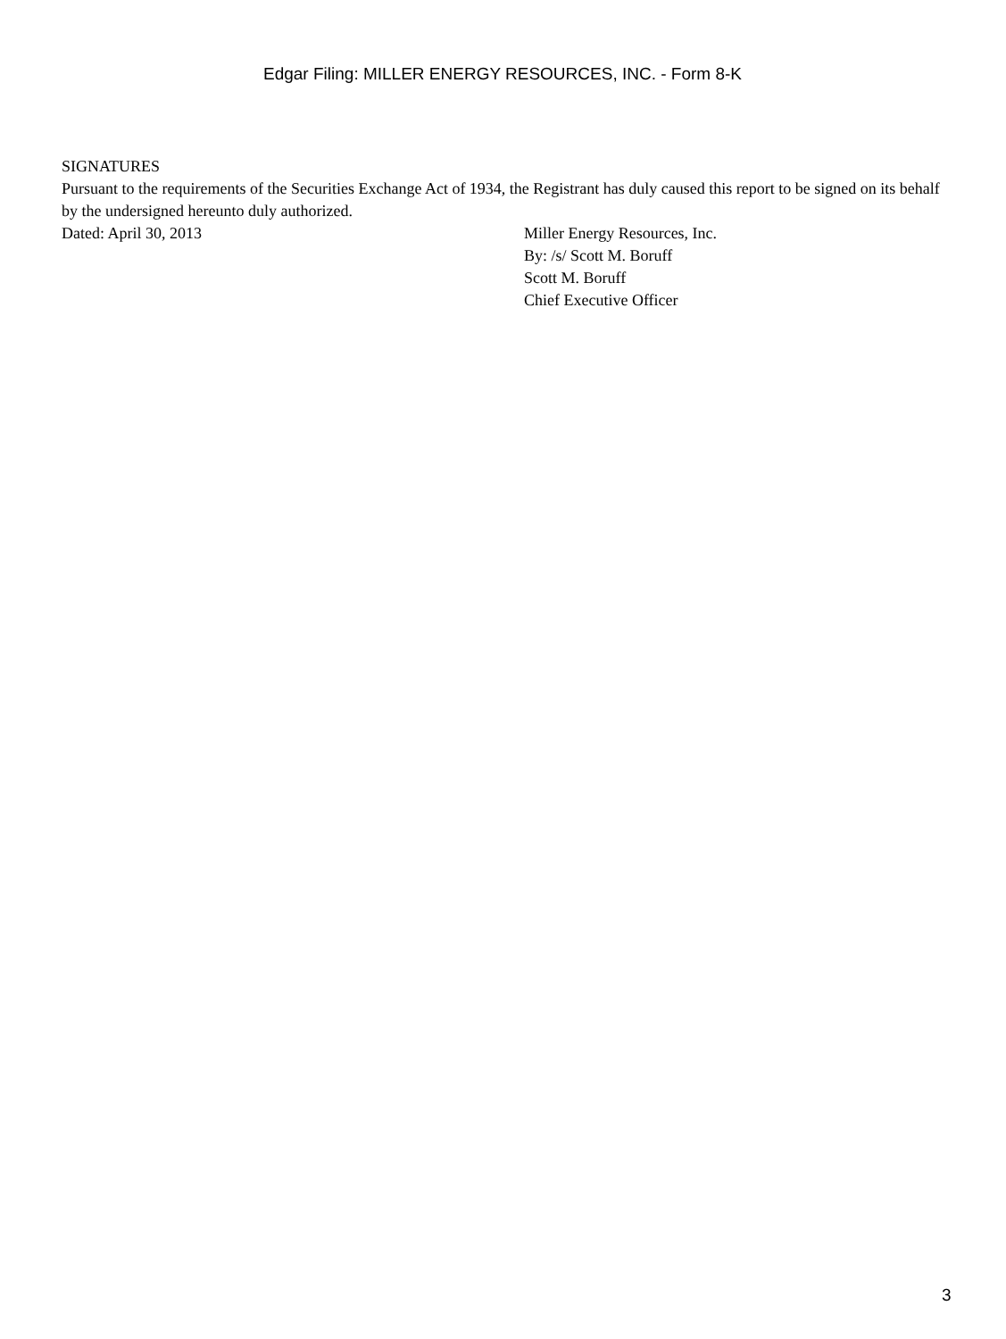Edgar Filing: MILLER ENERGY RESOURCES, INC. - Form 8-K
SIGNATURES
Pursuant to the requirements of the Securities Exchange Act of 1934, the Registrant has duly caused this report to be signed on its behalf by the undersigned hereunto duly authorized.
Dated: April 30, 2013 Miller Energy Resources, Inc.
By: /s/ Scott M. Boruff
Scott M. Boruff
Chief Executive Officer
3